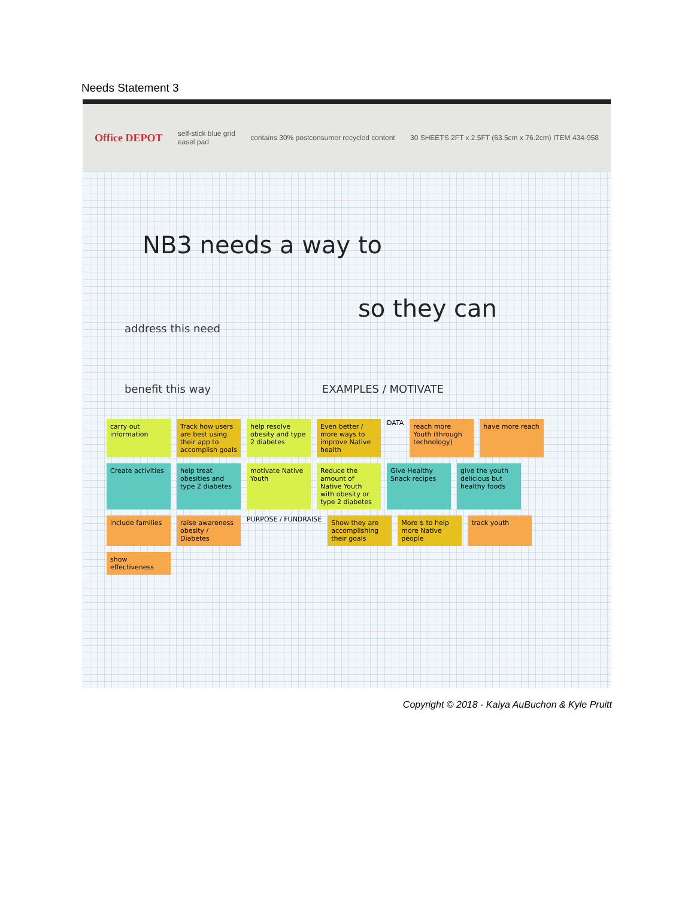Needs Statement 3
Office DEPOT self-stick blue grid
easel pad contains 30% postconsumer recycled content 30 SHEETS 2FT x 2.5FT (63.5cm x 76.2cm) ITEM 434-958
NB3 needs a way to
so they can
address this need
benefit this way EXAMPLES / MOTIVATE
carry out information
Track how users are best using their app to accomplish goals
help resolve obesity and type 2 diabetes
Even better / more ways to improve Native health
DATA
reach more Youth (through technology)
have more reach
Create activities
help treat obesities and type 2 diabetes
motivate Native Youth
Reduce the amount of Native Youth with obesity or type 2 diabetes
Give Healthy Snack recipes
give the youth delicious but healthy foods
include families
raise awareness obesity / Diabetes
PURPOSE / FUNDRAISE
Show they are accomplishing their goals
More $ to help more Native people
track youth
show effectiveness
Copyright © 2018 - Kaiya AuBuchon & Kyle Pruitt